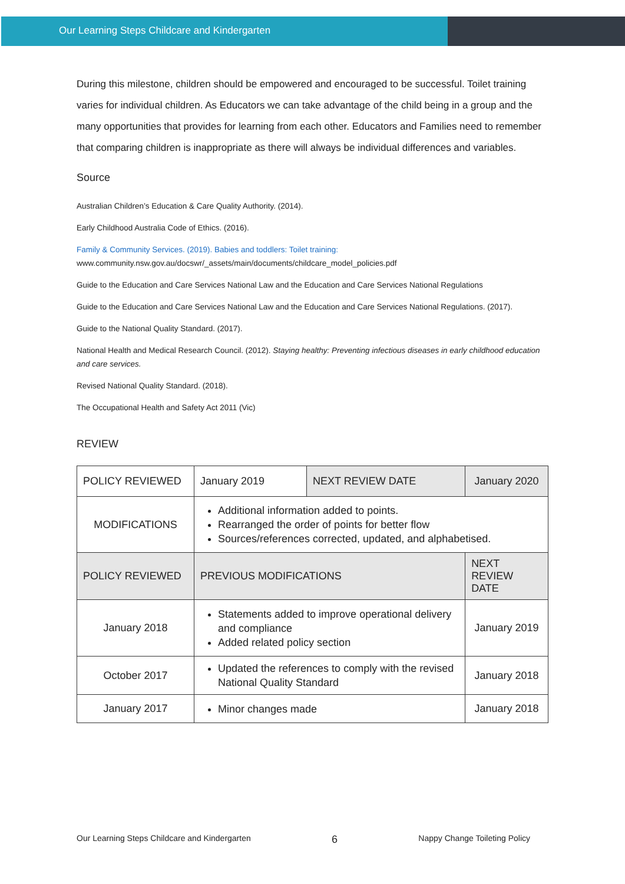Our Learning Steps Childcare and Kindergarten
During this milestone, children should be empowered and encouraged to be successful. Toilet training varies for individual children. As Educators we can take advantage of the child being in a group and the many opportunities that provides for learning from each other. Educators and Families need to remember that comparing children is inappropriate as there will always be individual differences and variables.
Source
Australian Children’s Education & Care Quality Authority. (2014).
Early Childhood Australia Code of Ethics. (2016).
Family & Community Services. (2019). Babies and toddlers: Toilet training:
www.community.nsw.gov.au/docswr/_assets/main/documents/childcare_model_policies.pdf
Guide to the Education and Care Services National Law and the Education and Care Services National Regulations
Guide to the Education and Care Services National Law and the Education and Care Services National Regulations. (2017).
Guide to the National Quality Standard. (2017).
National Health and Medical Research Council. (2012). Staying healthy: Preventing infectious diseases in early childhood education and care services.
Revised National Quality Standard. (2018).
The Occupational Health and Safety Act 2011 (Vic)
REVIEW
| POLICY REVIEWED | January 2019 | NEXT REVIEW DATE | January 2020 |
| MODIFICATIONS | Additional information added to points. Rearranged the order of points for better flow Sources/references corrected, updated, and alphabetised. | | |
| POLICY REVIEWED | PREVIOUS MODIFICATIONS | | NEXT REVIEW DATE |
| January 2018 | Statements added to improve operational delivery and compliance Added related policy section | | January 2019 |
| October 2017 | Updated the references to comply with the revised National Quality Standard | | January 2018 |
| January 2017 | Minor changes made | | January 2018 |
Our Learning Steps Childcare and Kindergarten 6 Nappy Change Toileting Policy